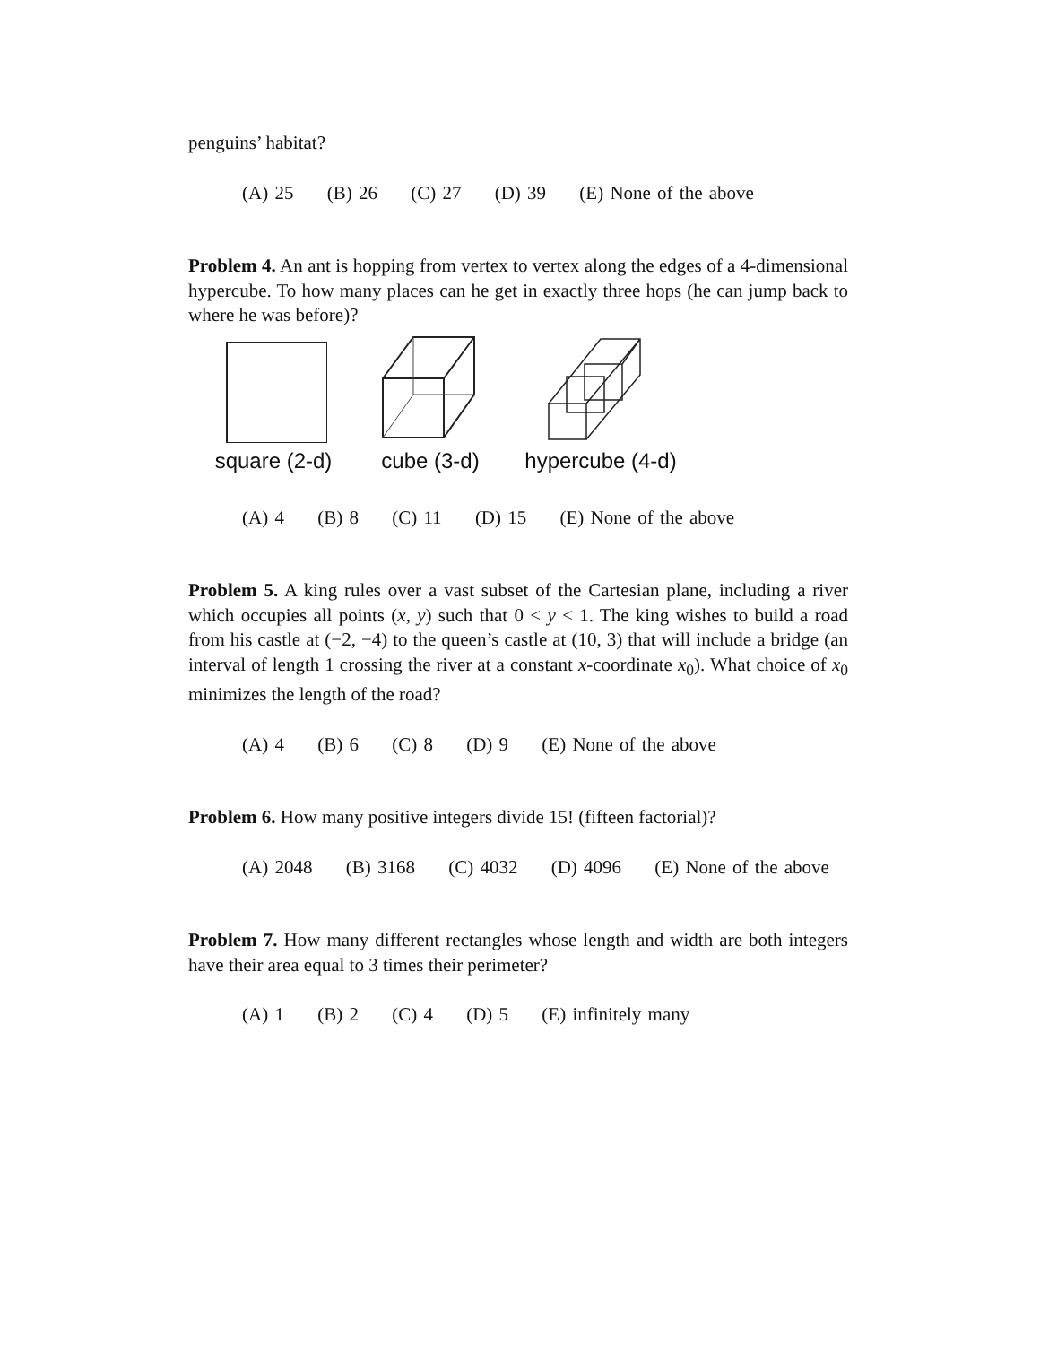penguins’ habitat?
(A) 25 (B) 26 (C) 27 (D) 39 (E) None of the above
Problem 4. An ant is hopping from vertex to vertex along the edges of a 4-dimensional hypercube. To how many places can he get in exactly three hops (he can jump back to where he was before)?
square (2-d)
cube (3-d)
hypercube (4-d)
(A) 4 (B) 8 (C) 11 (D) 15 (E) None of the above
Problem 5. A king rules over a vast subset of the Cartesian plane, including a river which occupies all points (x, y) such that 0 < y < 1. The king wishes to build a road from his castle at (−2, −4) to the queen’s castle at (10, 3) that will include a bridge (an interval of length 1 crossing the river at a constant x-coordinate x<sub>0</sub>). What choice of x<sub>0</sub> minimizes the length of the road?
(A) 4 (B) 6 (C) 8 (D) 9 (E) None of the above
Problem 6. How many positive integers divide 15! (fifteen factorial)?
(A) 2048 (B) 3168 (C) 4032 (D) 4096 (E) None of the above
Problem 7. How many different rectangles whose length and width are both integers have their area equal to 3 times their perimeter?
(A) 1 (B) 2 (C) 4 (D) 5 (E) infinitely many